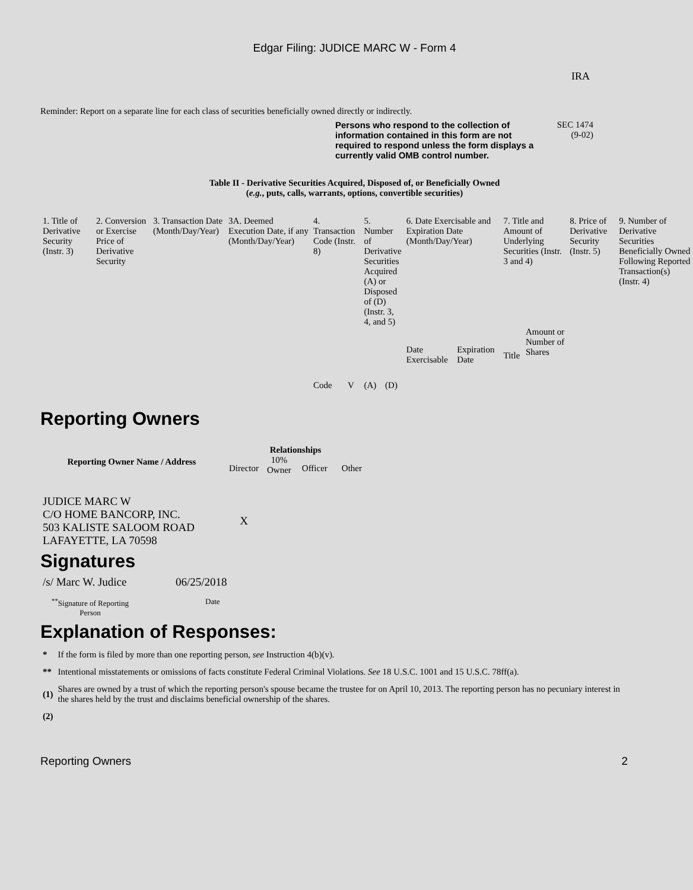Edgar Filing: JUDICE MARC W - Form 4
IRA
Reminder: Report on a separate line for each class of securities beneficially owned directly or indirectly.
Persons who respond to the collection of information contained in this form are not required to respond unless the form displays a currently valid OMB control number.
SEC 1474
(9-02)
Table II - Derivative Securities Acquired, Disposed of, or Beneficially Owned
(e.g., puts, calls, warrants, options, convertible securities)
| 1. Title of Derivative Security (Instr. 3) | 2. Conversion or Exercise Price of Derivative Security | 3. Transaction Date (Month/Day/Year) | 3A. Deemed Execution Date, if any (Month/Day/Year) | 4. Transaction Code (Instr. 8) | | 5. Number of Derivative Securities Acquired (A) or Disposed of (D) (Instr. 3, 4, and 5) | | 6. Date Exercisable and Expiration Date (Month/Day/Year) | | 7. Title and Amount of Underlying Securities (Instr. 3 and 4) | | 8. Price of Derivative Security (Instr. 5) | 9. Number of Derivative Securities Beneficially Owned Following Reported Transaction(s) (Instr. 4) |
| --- | --- | --- | --- | --- | --- | --- | --- | --- | --- | --- | --- | --- | --- |
| | | | | Code | V | (A) | (D) | Date Exercisable | Expiration Date | Title | Amount or Number of Shares | | |
Reporting Owners
| Reporting Owner Name / Address | Relationships | | | |
| --- | --- | --- | --- | --- |
| | Director | 10% Owner | Officer | Other |
| JUDICE MARC W C/O HOME BANCORP, INC. 503 KALISTE SALOOM ROAD LAFAYETTE, LA 70598 | X | | | |
Signatures
| /s/ Marc W. Judice | 06/25/2018 |
| <sup>**</sup> Signature of Reporting Person | Date |
Explanation of Responses:
| * | If the form is filed by more than one reporting person, see Instruction 4(b)(v). |
| ** | Intentional misstatements or omissions of facts constitute Federal Criminal Violations. See 18 U.S.C. 1001 and 15 U.S.C. 78ff(a). |
| (1) | Shares are owned by a trust of which the reporting person's spouse became the trustee for on April 10, 2013. The reporting person has no pecuniary interest in the shares held by the trust and disclaims beneficial ownership of the shares. |
| (2) | |
Reporting Owners 2